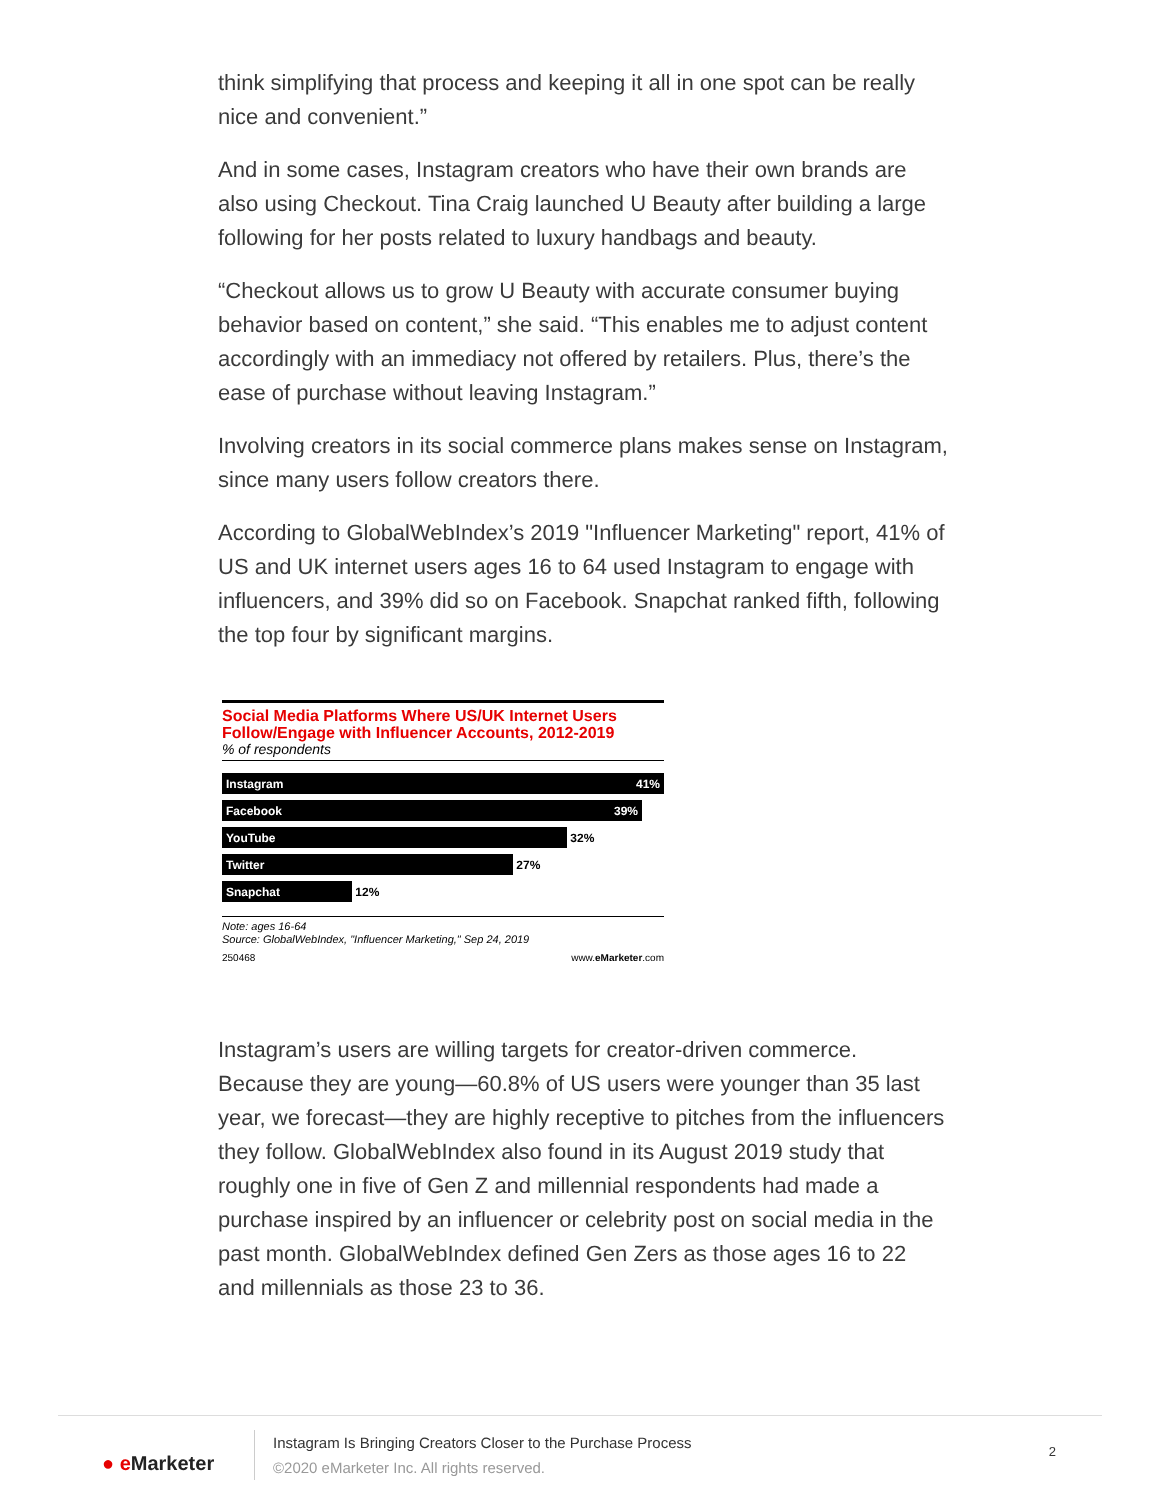think simplifying that process and keeping it all in one spot can be really nice and convenient.”
And in some cases, Instagram creators who have their own brands are also using Checkout. Tina Craig launched U Beauty after building a large following for her posts related to luxury handbags and beauty.
“Checkout allows us to grow U Beauty with accurate consumer buying behavior based on content,” she said. “This enables me to adjust content accordingly with an immediacy not offered by retailers. Plus, there’s the ease of purchase without leaving Instagram.”
Involving creators in its social commerce plans makes sense on Instagram, since many users follow creators there.
According to GlobalWebIndex’s 2019 "Influencer Marketing" report, 41% of US and UK internet users ages 16 to 64 used Instagram to engage with influencers, and 39% did so on Facebook. Snapchat ranked fifth, following the top four by significant margins.
Social Media Platforms Where US/UK Internet Users Follow/Engage with Influencer Accounts, 2012-2019
% of respondents
Instagram 41%
Facebook 39%
YouTube
32%
Twitter
27%
Snapchat
12%
Note: ages 16-64
Source: GlobalWebIndex, "Influencer Marketing," Sep 24, 2019
250468 www.eMarketer.com
Instagram’s users are willing targets for creator-driven commerce. Because they are young—60.8% of US users were younger than 35 last year, we forecast—they are highly receptive to pitches from the influencers they follow. GlobalWebIndex also found in its August 2019 study that roughly one in five of Gen Z and millennial respondents had made a purchase inspired by an influencer or celebrity post on social media in the past month. GlobalWebIndex defined Gen Zers as those ages 16 to 22 and millennials as those 23 to 36.
● e Marketer
Instagram Is Bringing Creators Closer to the Purchase Process
©2020 eMarketer Inc. All rights reserved.
2